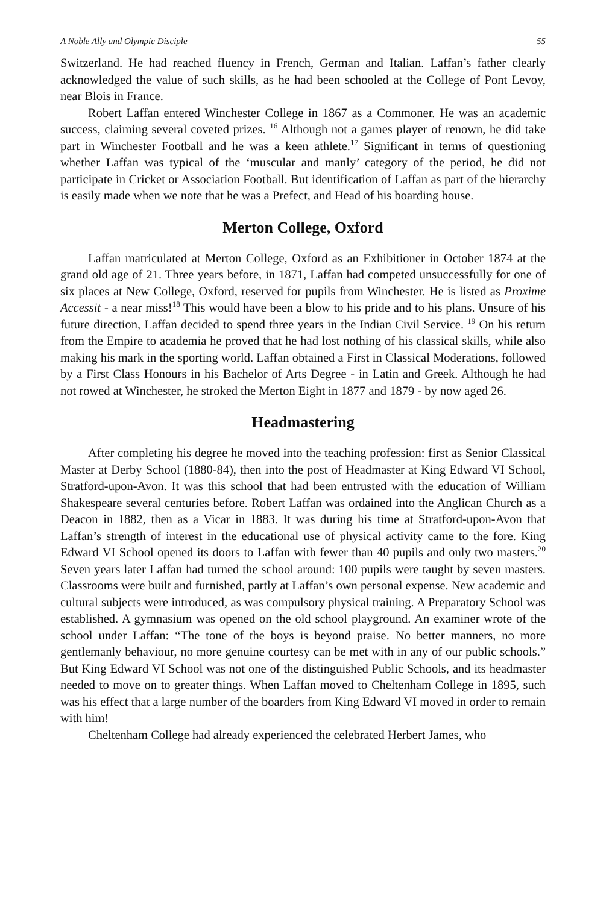A Noble Ally and Olympic Disciple 55
Switzerland. He had reached fluency in French, German and Italian. Laffan’s father clearly acknowledged the value of such skills, as he had been schooled at the College of Pont Levoy, near Blois in France.
Robert Laffan entered Winchester College in 1867 as a Commoner. He was an academic success, claiming several coveted prizes. <sup>16</sup> Although not a games player of renown, he did take part in Winchester Football and he was a keen athlete.<sup>17</sup> Significant in terms of questioning whether Laffan was typical of the ‘muscular and manly’ category of the period, he did not participate in Cricket or Association Football. But identification of Laffan as part of the hierarchy is easily made when we note that he was a Prefect, and Head of his boarding house.
Merton College, Oxford
Laffan matriculated at Merton College, Oxford as an Exhibitioner in October 1874 at the grand old age of 21. Three years before, in 1871, Laffan had competed unsuccessfully for one of six places at New College, Oxford, reserved for pupils from Winchester. He is listed as Proxime Accessit - a near miss!<sup>18</sup> This would have been a blow to his pride and to his plans. Unsure of his future direction, Laffan decided to spend three years in the Indian Civil Service. <sup>19</sup> On his return from the Empire to academia he proved that he had lost nothing of his classical skills, while also making his mark in the sporting world. Laffan obtained a First in Classical Moderations, followed by a First Class Honours in his Bachelor of Arts Degree - in Latin and Greek. Although he had not rowed at Winchester, he stroked the Merton Eight in 1877 and 1879 - by now aged 26.
Headmastering
After completing his degree he moved into the teaching profession: first as Senior Classical Master at Derby School (1880-84), then into the post of Headmaster at King Edward VI School, Stratford-upon-Avon. It was this school that had been entrusted with the education of William Shakespeare several centuries before. Robert Laffan was ordained into the Anglican Church as a Deacon in 1882, then as a Vicar in 1883. It was during his time at Stratford-upon-Avon that Laffan’s strength of interest in the educational use of physical activity came to the fore. King Edward VI School opened its doors to Laffan with fewer than 40 pupils and only two masters.<sup>20</sup> Seven years later Laffan had turned the school around: 100 pupils were taught by seven masters. Classrooms were built and furnished, partly at Laffan’s own personal expense. New academic and cultural subjects were introduced, as was compulsory physical training. A Preparatory School was established. A gymnasium was opened on the old school playground. An examiner wrote of the school under Laffan: “The tone of the boys is beyond praise. No better manners, no more gentlemanly behaviour, no more genuine courtesy can be met with in any of our public schools.” But King Edward VI School was not one of the distinguished Public Schools, and its headmaster needed to move on to greater things. When Laffan moved to Cheltenham College in 1895, such was his effect that a large number of the boarders from King Edward VI moved in order to remain with him!
Cheltenham College had already experienced the celebrated Herbert James, who